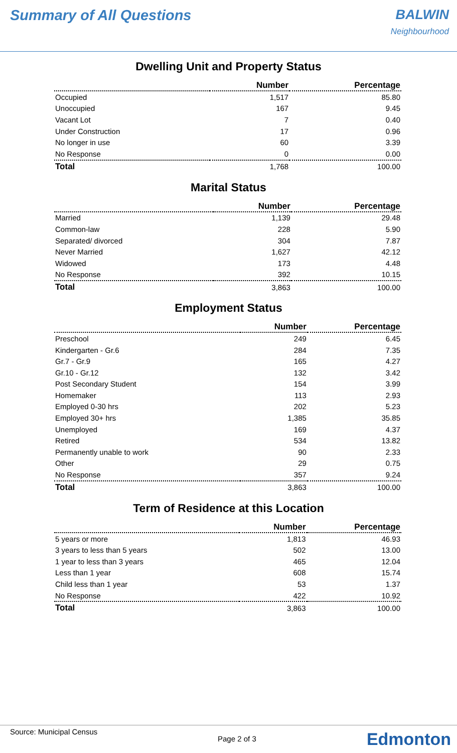Summary of All Questions BALWIN
Neighbourhood
Dwelling Unit and Property Status
| | Number | Percentage |
| --- | --- | --- |
| Occupied | 1,517 | 85.80 |
| Unoccupied | 167 | 9.45 |
| Vacant Lot | 7 | 0.40 |
| Under Construction | 17 | 0.96 |
| No longer in use | 60 | 3.39 |
| No Response | 0 | 0.00 |
| Total | 1,768 | 100.00 |
Marital Status
| | Number | Percentage |
| --- | --- | --- |
| Married | 1,139 | 29.48 |
| Common-law | 228 | 5.90 |
| Separated/ divorced | 304 | 7.87 |
| Never Married | 1,627 | 42.12 |
| Widowed | 173 | 4.48 |
| No Response | 392 | 10.15 |
| Total | 3,863 | 100.00 |
Employment Status
| | Number | Percentage |
| --- | --- | --- |
| Preschool | 249 | 6.45 |
| Kindergarten - Gr.6 | 284 | 7.35 |
| Gr.7 - Gr.9 | 165 | 4.27 |
| Gr.10 - Gr.12 | 132 | 3.42 |
| Post Secondary Student | 154 | 3.99 |
| Homemaker | 113 | 2.93 |
| Employed 0-30 hrs | 202 | 5.23 |
| Employed 30+ hrs | 1,385 | 35.85 |
| Unemployed | 169 | 4.37 |
| Retired | 534 | 13.82 |
| Permanently unable to work | 90 | 2.33 |
| Other | 29 | 0.75 |
| No Response | 357 | 9.24 |
| Total | 3,863 | 100.00 |
Term of Residence at this Location
| | Number | Percentage |
| --- | --- | --- |
| 5 years or more | 1,813 | 46.93 |
| 3 years to less than 5 years | 502 | 13.00 |
| 1 year to less than 3 years | 465 | 12.04 |
| Less than 1 year | 608 | 15.74 |
| Child less than 1 year | 53 | 1.37 |
| No Response | 422 | 10.92 |
| Total | 3,863 | 100.00 |
Source: Municipal Census
Page 2 of 3 Edmonton